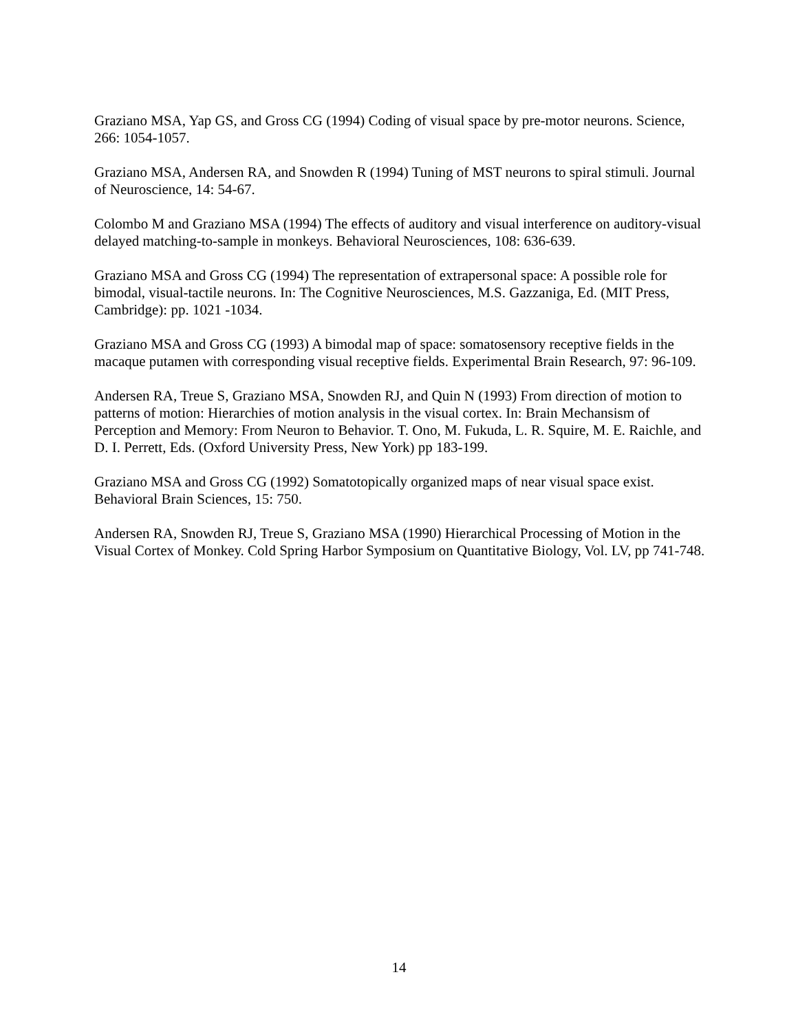Graziano MSA, Yap GS, and Gross CG (1994) Coding of visual space by pre-motor neurons. Science, 266: 1054-1057.
Graziano MSA, Andersen RA, and Snowden R (1994) Tuning of MST neurons to spiral stimuli. Journal of Neuroscience, 14: 54-67.
Colombo M and Graziano MSA (1994) The effects of auditory and visual interference on auditory-visual delayed matching-to-sample in monkeys. Behavioral Neurosciences, 108: 636-639.
Graziano MSA and Gross CG (1994) The representation of extrapersonal space: A possible role for bimodal, visual-tactile neurons. In: The Cognitive Neurosciences, M.S. Gazzaniga, Ed. (MIT Press, Cambridge): pp. 1021 -1034.
Graziano MSA and Gross CG (1993) A bimodal map of space: somatosensory receptive fields in the macaque putamen with corresponding visual receptive fields. Experimental Brain Research, 97: 96-109.
Andersen RA, Treue S, Graziano MSA, Snowden RJ, and Quin N (1993) From direction of motion to patterns of motion: Hierarchies of motion analysis in the visual cortex. In: Brain Mechansism of Perception and Memory: From Neuron to Behavior. T. Ono, M. Fukuda, L. R. Squire, M. E. Raichle, and D. I. Perrett, Eds. (Oxford University Press, New York) pp 183-199.
Graziano MSA and Gross CG (1992) Somatotopically organized maps of near visual space exist. Behavioral Brain Sciences, 15: 750.
Andersen RA, Snowden RJ, Treue S, Graziano MSA (1990) Hierarchical Processing of Motion in the Visual Cortex of Monkey. Cold Spring Harbor Symposium on Quantitative Biology, Vol. LV, pp 741-748.
14